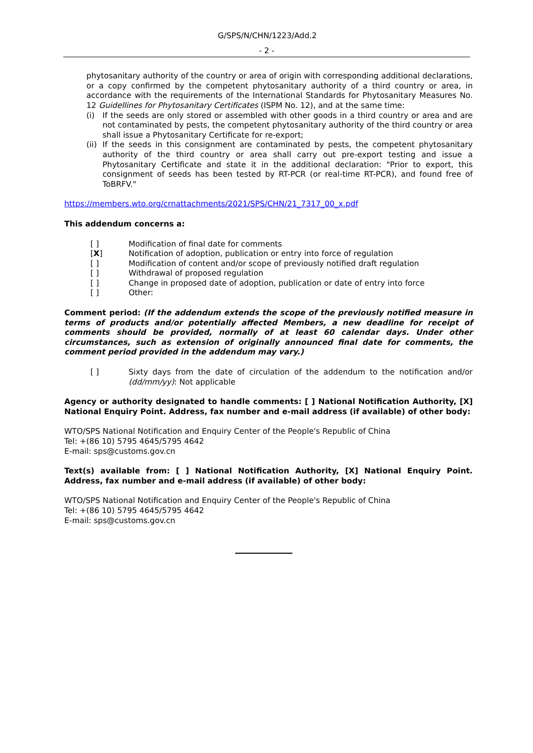G/SPS/N/CHN/1223/Add.2
- 2 -
phytosanitary authority of the country or area of origin with corresponding additional declarations, or a copy confirmed by the competent phytosanitary authority of a third country or area, in accordance with the requirements of the International Standards for Phytosanitary Measures No. 12 Guidellines for Phytosanitary Certificates (ISPM No. 12), and at the same time:
(i) If the seeds are only stored or assembled with other goods in a third country or area and are not contaminated by pests, the competent phytosanitary authority of the third country or area shall issue a Phytosanitary Certificate for re-export;
(ii)
If the seeds in this consignment are contaminated by pests, the competent phytosanitary authority of the third country or area shall carry out pre-export testing and issue a Phytosanitary Certificate and state it in the additional declaration: "Prior to export, this consignment of seeds has been tested by RT-PCR (or real-time RT-PCR), and found free of ToBRFV."
https://members.wto.org/crnattachments/2021/SPS/CHN/21_7317_00_x.pdf
This addendum concerns a:
[ ] Modification of final date for comments
[X] Notification of adoption, publication or entry into force of regulation
[ ] Modification of content and/or scope of previously notified draft regulation
[ ] Withdrawal of proposed regulation
[ ] Change in proposed date of adoption, publication or date of entry into force
[ ] Other:
Comment period: (If the addendum extends the scope of the previously notified measure in terms of products and/or potentially affected Members, a new deadline for receipt of comments should be provided, normally of at least 60 calendar days. Under other circumstances, such as extension of originally announced final date for comments, the comment period provided in the addendum may vary.)
[ ] Sixty days from the date of circulation of the addendum to the notification and/or (dd/mm/yy): Not applicable
Agency or authority designated to handle comments: [ ] National Notification Authority, [X] National Enquiry Point. Address, fax number and e-mail address (if available) of other body:
WTO/SPS National Notification and Enquiry Center of the People's Republic of China
Tel: +(86 10) 5795 4645/5795 4642
E-mail: sps@customs.gov.cn
Text(s) available from: [ ] National Notification Authority, [X] National Enquiry Point. Address, fax number and e-mail address (if available) of other body:
WTO/SPS National Notification and Enquiry Center of the People's Republic of China
Tel: +(86 10) 5795 4645/5795 4642
E-mail: sps@customs.gov.cn